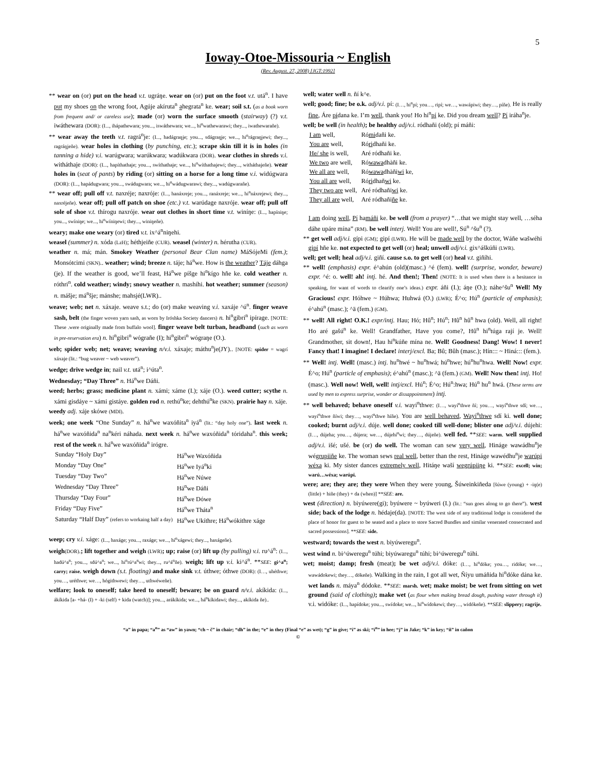5
Ioway-Otoe-Missouria ~ English
(Rev. August. 27, 2008) [JGT:1992]
** wear on (or) put on the head v.t. ugráŋe. wear on (or) put on the foot v.t. utá<sup>n</sup>. I have put my shoes on the wrong foot, Agúje akíruta<sup>n</sup> ahegrata<sup>n</sup> ke. wear; soil s.t. (as a book worn from frequent and/ or careless use); made (or) worn the surface smooth (stairway) (?) v.t. iwáthewara (DOR): (I..., ihápathewara; you..., iswáthewara; we..., hí<sup>n</sup>wathewarawi; they..., iwathewarañe).
** wear away the teeth v.t. ragrá<sup>n</sup>je: (I..., hadágraŋje; you..., sdágraŋje; we..., hi<sup>n</sup>rágraŋjewi; they..., ragráŋjeñe). wear holes in clothing (by punching, etc.); scrape skin till it is in holes (in tanning a hide) v.i. warúgwara; warúkwara; wadúkwara (DOR). wear clothes in shreds v.i. witháthaje (DOR): (I..., hapíthathaje; you..., swíthathaje; we..., hi<sup>n</sup>wíthathajewi; they..., witháthajeñe). wear holes in (seat of pants) by riding (or) sitting on a horse for a long time v.i. widúgwara (DOR): (I..., hapádugwara; you..., swádugwara; we..., hi<sup>n</sup>wádugwarawi; they..., wadúgwarañe).
** wear off; pull off v.t. naxréje; naxróje: (I..., hanáxreje; you..., ranáxreje; we..., hi<sup>n</sup>náxrejewi; they..., naxréjeñe). wear off; pull off patch on shoe (etc.) v.t. warúdage naxróje. wear off; pull off sole of shoe v.t. thírogu naxróje. wear out clothes in short time v.t. winíŋe: (I..., hapíniŋe; you..., swíniŋe; we..., hi<sup>n</sup>wíniŋewi; they..., winiŋeñe).
weary; make one weary (or) tired v.t. ix^á<sup>n</sup>niŋehi.
weasel (summer) n. xóda (LzH); héthjeiñe (CUR). weasel (winter) n. hérutha (CUR).
weather n. má; mán. Smokey Weather (personal Bear Clan name) MáSójeMi (fem.); Monsótcimi (SKN).. weather; wind; breeze n. táje; há<sup>n</sup>we. How is the weather? Táje dáhga (je). If the weather is good, we’ll feast, Há<sup>n</sup>we píšge hi<sup>n</sup>kígo hñe ke. cold weather n. róthri<sup>n</sup>. cold weather; windy; snowy weather n. mashíhi. hot weather; summer (season) n. mášje; má<sup>n</sup>šje; mánshe; mahsjé(LWR)..
weave; web; net n. xáxaje. weave s.t.; do (or) make weaving v.i. xaxáje ^ú<sup>n</sup>. finger weave sash, belt (the finger woven yarn sash, as worn by Iróshka Society dancers) n. hi<sup>n</sup>gibri<sup>n</sup> ipírage. [NOTE: These .were originally made from buffalo wool]. finger weave belt turban, headband (such as worn in pre-reservation era) n. hi<sup>n</sup>gibri<sup>n</sup> wógrañe (I); hi<sup>n</sup>gibri<sup>n</sup> wógraŋe (O.).
web; spider web; net; weave; weaving n/v.i. xáxaje; máthu<sup>n</sup>je(JY).. [NOTE: spider = wagrí xáxaje (lit.: “bug weaver ~ web weaver”).
wedge; drive wedge in; nail v.t. utá<sup>n</sup>; i^úta<sup>n</sup>.
Wednesday; “Day Three” n. Há<sup>n</sup>we Dáñi.
weed; herbs; grass; medicine plant n. xámi; xáme (I.); xáje (O.). weed cutter; scythe n. xámi gisdáye ~ xámi gistáye. golden rod n. rethú<sup>n</sup>ke; dehthú<sup>n</sup>ke (SKN). prairie hay n. xáje.
weedy adj. xáje skówe (MDI).
week; one week “One Sunday” n. há<sup>n</sup>we waxóñita<sup>n</sup> iyá<sup>n</sup> (lit.: “day holy one”). last week n. há<sup>n</sup>we waxóñida<sup>n</sup> na<sup>n</sup>kéri náhada. next week n. há<sup>n</sup>we waxóñida<sup>n</sup> tóridaha<sup>n</sup>. this week; rest of the week n. há<sup>n</sup>we waxóñida<sup>n</sup> irógre.
| Sunday “Holy Day” | Há<sup>n</sup>we Waxóñida |
| Monday “Day One” | Há<sup>n</sup>we Iyá<sup>n</sup>ki |
| Tuesday “Day Two” | Há<sup>n</sup>we Núwe |
| Wednesday “Day Three” | Há<sup>n</sup>we Dáñi |
| Thursday “Day Four” | Há<sup>n</sup>we Dówe |
| Friday “Day Five” | Há<sup>n</sup>we Tháta<sup>n</sup> |
| Saturday “Half Day” (refers to workaing half a day) | Há<sup>n</sup>we Ukíthre; Há<sup>n</sup>wókithre xáge |
weep; cry v.i. xáge: (I..., haxáge; you..., raxáge; we..., hí<sup>n</sup>xágewi; they..., haxágeñe).
weigh(DOR).; lift together and weigh (LWR); up; raise (or) lift up (by pulling) v.i. ru^á<sup>n</sup>: (I..., hadú^a<sup>n</sup>; you..., sdú^a<sup>n</sup>; we..., hi<sup>n</sup>rú^a<sup>n</sup>wi; they..., ru^á<sup>n</sup>ñe). weigh; lift up v.i. ki^á<sup>n</sup>. **SEE: gi^a<sup>n</sup>; carry; raise. weigh down (s.t. floating) and make sink v.t. úthwe; óthwe (DOR): (I…, uhéthwe; you…, uréthwe; we…, hógithwewi; they…, uthwéweñe).
welfare; look to oneself; take heed to oneself; beware; be on guard n/v.i. akíkida: (I..., ákíkida [a- +há- (I) + -ki (self) + kida (watch)]; you..., arákíkida; we..., há<sup>n</sup>kíkidawi; they..., akíkida ñe)..
well; water well n. ñí k^e.
well; good; fine; be o.k. adj/v.i. pí: (I…, hi<sup>n</sup>pí; you…, ripí; we…, wawápiwi; they…, píñe). He is really fine, Áre pídana ke. I’m well, thank you! Ho hi<sup>n</sup>pí ke. Did you dream well? Pí iráha<sup>n</sup>je.
well; be well (in health); be healthy adj/v.i. ródhañi (old); pí máñi:
| I am well, | Ró mi dañi ke. |
| You are well, | Ró ri dhañi ke. |
| He/ she is well, | Aré ródhañi ke. |
| We two are well, | Ró wawa dhàñi ke. |
| We all are well, | Ró wawa dhàñi wi ke, |
| You all are well, | Ró ri dhañ wi ke. |
| They two are well, | Aré ródhañi wi ke. |
| They all are well, | Aré ródhañi ñe ke. |
I am doing well, Pí hamáñi ke. be well (from a prayer) “…that we might stay well, …séha dáhe upáre mína” (RM). be well interj. Well! You are well!, Sú<sup>n</sup> ^šu<sup>n</sup> (?).
** get well adj/v.i. gípi (GM); gipí (LWR). He will be made well by the doctor, Wáñe wašwéhi gipí hñe ke. not expected to get well (or) heal; unwell adj/v.i. gix^áškúñi (LWR).
well; get well; heal adj/v.i. giñí. cause s.o. to get well (or) heal v.t. giñíhi.
** well! (emphasis) expr. é^ahún (old)(masc.) ^é (fem). well! (surprise, wonder, beware) expr. ^é: o. well! ah! intj. hé. And then!; Then! (NOTE: It is used when there is a hesitance in speaking, for want of words to clearify one’s ideas.) expr. áñi (I.); áŋe (O.); náhe^šu<sup>n</sup> Well! My Gracious! expr. Hóhwe ~ Húhwa; Huhwá (O.) (LWR); É^o; Hú<sup>n</sup> (particle of emphasis); é^ahú<sup>n</sup> (masc.); ^ä (fem.) (GM).
** well! All right! O.K.! expr/intj. Hau; Hó; Hû<sup>n</sup>; Hú<sup>n</sup>; Hû<sup>n</sup> hû<sup>n</sup> hwa (old). Well, all right! Ho aré gašú<sup>n</sup> ke. Well! Grandfather, Have you come?, Hû<sup>n</sup> hi<sup>n</sup>túga rají je. Well! Grandmother, sit down!, Hau hi<sup>n</sup>kúñe mína ne. Well! Goodness! Dang! Wow! I never! Fancy that! I imagine! I declare! interj/excl. Ba; Bû; Bûh (masc.); Hín::: ~ Hiná::: (fem.).
** Well! intj. Well! (masc.) intj. hu<sup>n</sup>hwé ~ hu<sup>n</sup>hwá; hú<sup>n</sup>hwe; hú<sup>n</sup>hu<sup>n</sup>hwa. Well! Now! expr. É^o; Hú<sup>n</sup> (particle of emphasis); é^ahú<sup>n</sup> (masc.); ^ä (fem.) (GM). Well! Now then! intj. Ho! (masc.). Well now! Well, well! intj/excl. Hú<sup>n</sup>; É^o; Hú<sup>n</sup>:hwa; Hú<sup>n</sup> hu<sup>n</sup> hwá. (These terms are used by men to express surprise, wonder or dissappointment) intj.
** well behaved; behave oneself v.i. wayí<sup>n</sup>thwe: (I…, wayí<sup>n</sup>thwe ñí; you…, wayí<sup>n</sup>thwe sdí; we…, wayí<sup>n</sup>thwe ñíwi; they…, wayí<sup>n</sup>thwe híñe). You are well behaved, Wayí<sup>n</sup>thwe sdí ki. well done; cooked; burnt adj/v.i. dúje. well done; cooked till well-done; blister one adj/v.i. dújehi: (I…, dújeha; you…, dújera; we…, dújehí<sup>n</sup>wi; they…, dújeñe). well fed. **SEE: warm. well supplied adj/v.i. išé; ušé. be (or) do well. The woman can sew very well, Hináge wawádhu<sup>n</sup>je wégrupiiñe ke. The woman sews real well, better than the rest, Hináge wawédhu<sup>n</sup>je warúpi wéxa ki. My sister dances extremely well, Hitáŋe waší wegrúpiiŋe ki. **SEE: excell; win; warú…wéxa; warúpi.
were; are; they are; they were When they were young, Šúweinkiñeda [šúwe (young) + -iŋ(e) (little) + hiñe (they) + da (when)] **SEE: are.
west (direction) n. biyúwere(gi); byúwere ~ byúweri (I.) (lit.: “sun goes along to go there”). west side; back of the lodge n. hédaje(da). [NOTE: The west side of any traditional lodge is considered the place of honor for guest to be seated and a place to store Sacred Bundles and similar venerated consecrated and sacred possessions]. **SEE: side.
westward; towards the west n. biyúweregu<sup>n</sup>.
west wind n. bi^úweregu<sup>n</sup> túhi; biyúwaregu<sup>n</sup> túhi; bi^úweregu<sup>n</sup> túhi.
wet; moist; damp; fresh (meat); be wet adj/v.i. dóke: (I…, hi<sup>n</sup>dóke; you…, ridóke; we…, wawádokewi; they…, dókeñe). Walking in the rain, I got all wet, Ñíyu umáñida hi<sup>n</sup>dóke dána ke. wet lands n. máya<sup>n</sup> dódoke. **SEE: marsh. wet; make moist; be wet from sitting on wet ground (said of clothing); make wet (as flour when making bread dough, pushing water through it) v.i. widóke: (I..., hapídoke; you..., swídoke; we..., hi<sup>n</sup>wídokewi; they…, widókeñe). **SEE: slippery; ragrije.
“a” in papa; “a<sup>n</sup>” as “aw” in yawn; “ch ~ č” in chair; “dh” in the; “e” in they (Final “e” as wet); “g” in give; “i” as ski; “i<sup>n</sup>” in hee; “j” in Jake; “k” in key; “ñ” in cañon
©